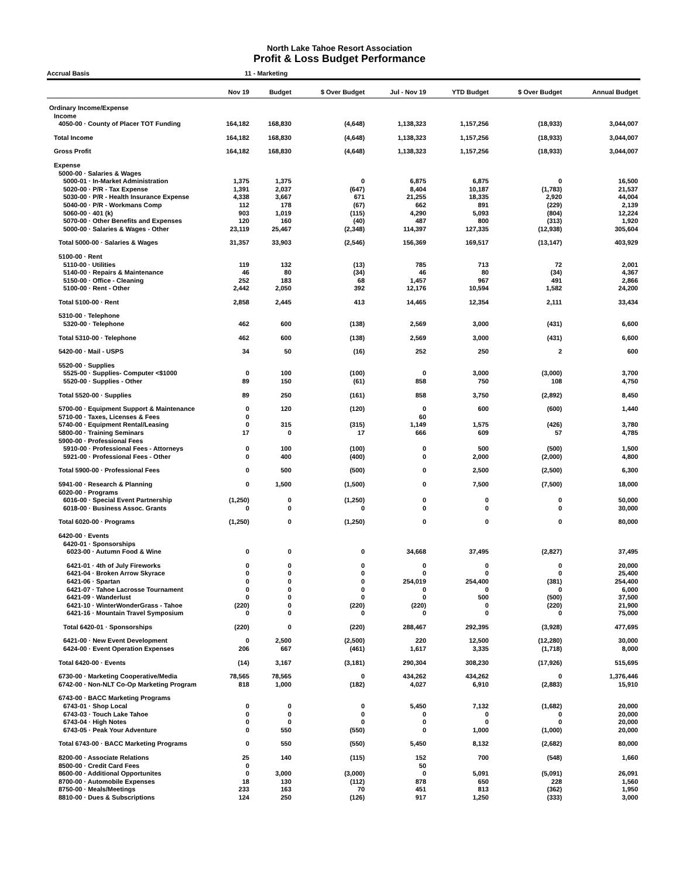North Lake Tahoe Resort Association
Profit & Loss Budget Performance
Accrual Basis 11 - Marketing
| | Nov 19 | Budget | $ Over Budget | Jul - Nov 19 | YTD Budget | $ Over Budget | Annual Budget |
| --- | --- | --- | --- | --- | --- | --- | --- |
| Ordinary Income/Expense | | | | | | | |
| Income | | | | | | | |
| 4050-00 · County of Placer TOT Funding | 164,182 | 168,830 | (4,648) | 1,138,323 | 1,157,256 | (18,933) | 3,044,007 |
| Total Income | 164,182 | 168,830 | (4,648) | 1,138,323 | 1,157,256 | (18,933) | 3,044,007 |
| Gross Profit | 164,182 | 168,830 | (4,648) | 1,138,323 | 1,157,256 | (18,933) | 3,044,007 |
| Expense | | | | | | | |
| 5000-00 · Salaries & Wages | | | | | | | |
| 5000-01 · In-Market Administration | 1,375 | 1,375 | 0 | 6,875 | 6,875 | 0 | 16,500 |
| 5020-00 · P/R - Tax Expense | 1,391 | 2,037 | (647) | 8,404 | 10,187 | (1,783) | 21,537 |
| 5030-00 · P/R - Health Insurance Expense | 4,338 | 3,667 | 671 | 21,255 | 18,335 | 2,920 | 44,004 |
| 5040-00 · P/R - Workmans Comp | 112 | 178 | (67) | 662 | 891 | (229) | 2,139 |
| 5060-00 · 401 (k) | 903 | 1,019 | (115) | 4,290 | 5,093 | (804) | 12,224 |
| 5070-00 · Other Benefits and Expenses | 120 | 160 | (40) | 487 | 800 | (313) | 1,920 |
| 5000-00 · Salaries & Wages - Other | 23,119 | 25,467 | (2,348) | 114,397 | 127,335 | (12,938) | 305,604 |
| Total 5000-00 · Salaries & Wages | 31,357 | 33,903 | (2,546) | 156,369 | 169,517 | (13,147) | 403,929 |
| 5100-00 · Rent | | | | | | | |
| 5110-00 · Utilities | 119 | 132 | (13) | 785 | 713 | 72 | 2,001 |
| 5140-00 · Repairs & Maintenance | 46 | 80 | (34) | 46 | 80 | (34) | 4,367 |
| 5150-00 · Office - Cleaning | 252 | 183 | 68 | 1,457 | 967 | 491 | 2,866 |
| 5100-00 · Rent - Other | 2,442 | 2,050 | 392 | 12,176 | 10,594 | 1,582 | 24,200 |
| Total 5100-00 · Rent | 2,858 | 2,445 | 413 | 14,465 | 12,354 | 2,111 | 33,434 |
| 5310-00 · Telephone | | | | | | | |
| 5320-00 · Telephone | 462 | 600 | (138) | 2,569 | 3,000 | (431) | 6,600 |
| Total 5310-00 · Telephone | 462 | 600 | (138) | 2,569 | 3,000 | (431) | 6,600 |
| 5420-00 · Mail - USPS | 34 | 50 | (16) | 252 | 250 | 2 | 600 |
| 5520-00 · Supplies | | | | | | | |
| 5525-00 · Supplies- Computer <$1000 | 0 | 100 | (100) | 0 | 3,000 | (3,000) | 3,700 |
| 5520-00 · Supplies - Other | 89 | 150 | (61) | 858 | 750 | 108 | 4,750 |
| Total 5520-00 · Supplies | 89 | 250 | (161) | 858 | 3,750 | (2,892) | 8,450 |
| 5700-00 · Equipment Support & Maintenance | 0 | 120 | (120) | 0 | 600 | (600) | 1,440 |
| 5710-00 · Taxes, Licenses & Fees | 0 | | | 60 | | | |
| 5740-00 · Equipment Rental/Leasing | 0 | 315 | (315) | 1,149 | 1,575 | (426) | 3,780 |
| 5800-00 · Training Seminars | 17 | 0 | 17 | 666 | 609 | 57 | 4,785 |
| 5900-00 · Professional Fees | | | | | | | |
| 5910-00 · Professional Fees - Attorneys | 0 | 100 | (100) | 0 | 500 | (500) | 1,500 |
| 5921-00 · Professional Fees - Other | 0 | 400 | (400) | 0 | 2,000 | (2,000) | 4,800 |
| Total 5900-00 · Professional Fees | 0 | 500 | (500) | 0 | 2,500 | (2,500) | 6,300 |
| 5941-00 · Research & Planning | 0 | 1,500 | (1,500) | 0 | 7,500 | (7,500) | 18,000 |
| 6020-00 · Programs | | | | | | | |
| 6016-00 · Special Event Partnership | (1,250) | 0 | (1,250) | 0 | 0 | 0 | 50,000 |
| 6018-00 · Business Assoc. Grants | 0 | 0 | 0 | 0 | 0 | 0 | 30,000 |
| Total 6020-00 · Programs | (1,250) | 0 | (1,250) | 0 | 0 | 0 | 80,000 |
| 6420-00 · Events | | | | | | | |
| 6420-01 · Sponsorships | | | | | | | |
| 6023-00 · Autumn Food & Wine | 0 | 0 | 0 | 34,668 | 37,495 | (2,827) | 37,495 |
| 6421-01 · 4th of July Fireworks | 0 | 0 | 0 | 0 | 0 | 0 | 20,000 |
| 6421-04 · Broken Arrow Skyrace | 0 | 0 | 0 | 0 | 0 | 0 | 25,400 |
| 6421-06 · Spartan | 0 | 0 | 0 | 254,019 | 254,400 | (381) | 254,400 |
| 6421-07 · Tahoe Lacrosse Tournament | 0 | 0 | 0 | 0 | 0 | 0 | 6,000 |
| 6421-09 · Wanderlust | 0 | 0 | 0 | 0 | 500 | (500) | 37,500 |
| 6421-10 · WinterWonderGrass - Tahoe | (220) | 0 | (220) | (220) | 0 | (220) | 21,900 |
| 6421-16 · Mountain Travel Symposium | 0 | 0 | 0 | 0 | 0 | 0 | 75,000 |
| Total 6420-01 · Sponsorships | (220) | 0 | (220) | 288,467 | 292,395 | (3,928) | 477,695 |
| 6421-00 · New Event Development | 0 | 2,500 | (2,500) | 220 | 12,500 | (12,280) | 30,000 |
| 6424-00 · Event Operation Expenses | 206 | 667 | (461) | 1,617 | 3,335 | (1,718) | 8,000 |
| Total 6420-00 · Events | (14) | 3,167 | (3,181) | 290,304 | 308,230 | (17,926) | 515,695 |
| 6730-00 · Marketing Cooperative/Media | 78,565 | 78,565 | 0 | 434,262 | 434,262 | 0 | 1,376,446 |
| 6742-00 · Non-NLT Co-Op Marketing Program | 818 | 1,000 | (182) | 4,027 | 6,910 | (2,883) | 15,910 |
| 6743-00 · BACC Marketing Programs | | | | | | | |
| 6743-01 · Shop Local | 0 | 0 | 0 | 5,450 | 7,132 | (1,682) | 20,000 |
| 6743-03 · Touch Lake Tahoe | 0 | 0 | 0 | 0 | 0 | 0 | 20,000 |
| 6743-04 · High Notes | 0 | 0 | 0 | 0 | 0 | 0 | 20,000 |
| 6743-05 · Peak Your Adventure | 0 | 550 | (550) | 0 | 1,000 | (1,000) | 20,000 |
| Total 6743-00 · BACC Marketing Programs | 0 | 550 | (550) | 5,450 | 8,132 | (2,682) | 80,000 |
| 8200-00 · Associate Relations | 25 | 140 | (115) | 152 | 700 | (548) | 1,660 |
| 8500-00 · Credit Card Fees | 0 | | | 50 | | | |
| 8600-00 · Additional Opportunites | 0 | 3,000 | (3,000) | 0 | 5,091 | (5,091) | 26,091 |
| 8700-00 · Automobile Expenses | 18 | 130 | (112) | 878 | 650 | 228 | 1,560 |
| 8750-00 · Meals/Meetings | 233 | 163 | 70 | 451 | 813 | (362) | 1,950 |
| 8810-00 · Dues & Subscriptions | 124 | 250 | (126) | 917 | 1,250 | (333) | 3,000 |